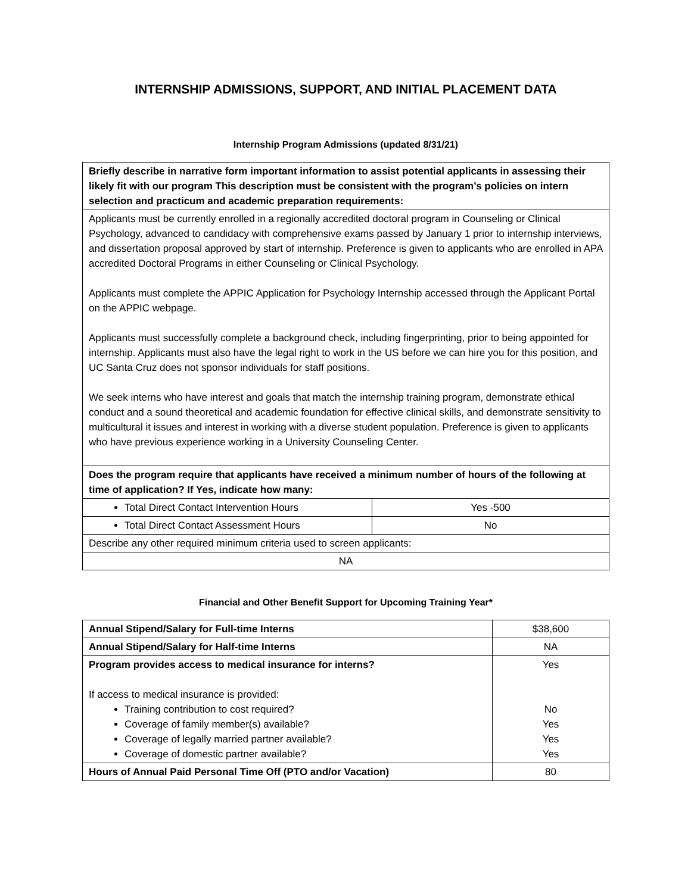INTERNSHIP ADMISSIONS, SUPPORT, AND INITIAL PLACEMENT DATA
Internship Program Admissions (updated 8/31/21)
| Briefly describe in narrative form important information to assist potential applicants in assessing their likely fit with our program This description must be consistent with the program’s policies on intern selection and practicum and academic preparation requirements: | |
| Applicants must be currently enrolled in a regionally accredited doctoral program in Counseling or Clinical Psychology, advanced to candidacy with comprehensive exams passed by January 1 prior to internship interviews, and dissertation proposal approved by start of internship. Preference is given to applicants who are enrolled in APA accredited Doctoral Programs in either Counseling or Clinical Psychology. Applicants must complete the APPIC Application for Psychology Internship accessed through the Applicant Portal on the APPIC webpage. Applicants must successfully complete a background check, including fingerprinting, prior to being appointed for internship. Applicants must also have the legal right to work in the US before we can hire you for this position, and UC Santa Cruz does not sponsor individuals for staff positions. We seek interns who have interest and goals that match the internship training program, demonstrate ethical conduct and a sound theoretical and academic foundation for effective clinical skills, and demonstrate sensitivity to multicultural it issues and interest in working with a diverse student population. Preference is given to applicants who have previous experience working in a University Counseling Center. | |
| Does the program require that applicants have received a minimum number of hours of the following at time of application? If Yes, indicate how many: | |
| Total Direct Contact Intervention Hours | Yes -500 |
| Total Direct Contact Assessment Hours | No |
| Describe any other required minimum criteria used to screen applicants: | |
| NA | |
Financial and Other Benefit Support for Upcoming Training Year*
| Annual Stipend/Salary for Full-time Interns | $38,600 |
| Annual Stipend/Salary for Half-time Interns | NA |
| Program provides access to medical insurance for interns? If access to medical insurance is provided: Training contribution to cost required? Coverage of family member(s) available? Coverage of legally married partner available? Coverage of domestic partner available? | Yes No Yes Yes Yes |
| Hours of Annual Paid Personal Time Off (PTO and/or Vacation) | 80 |